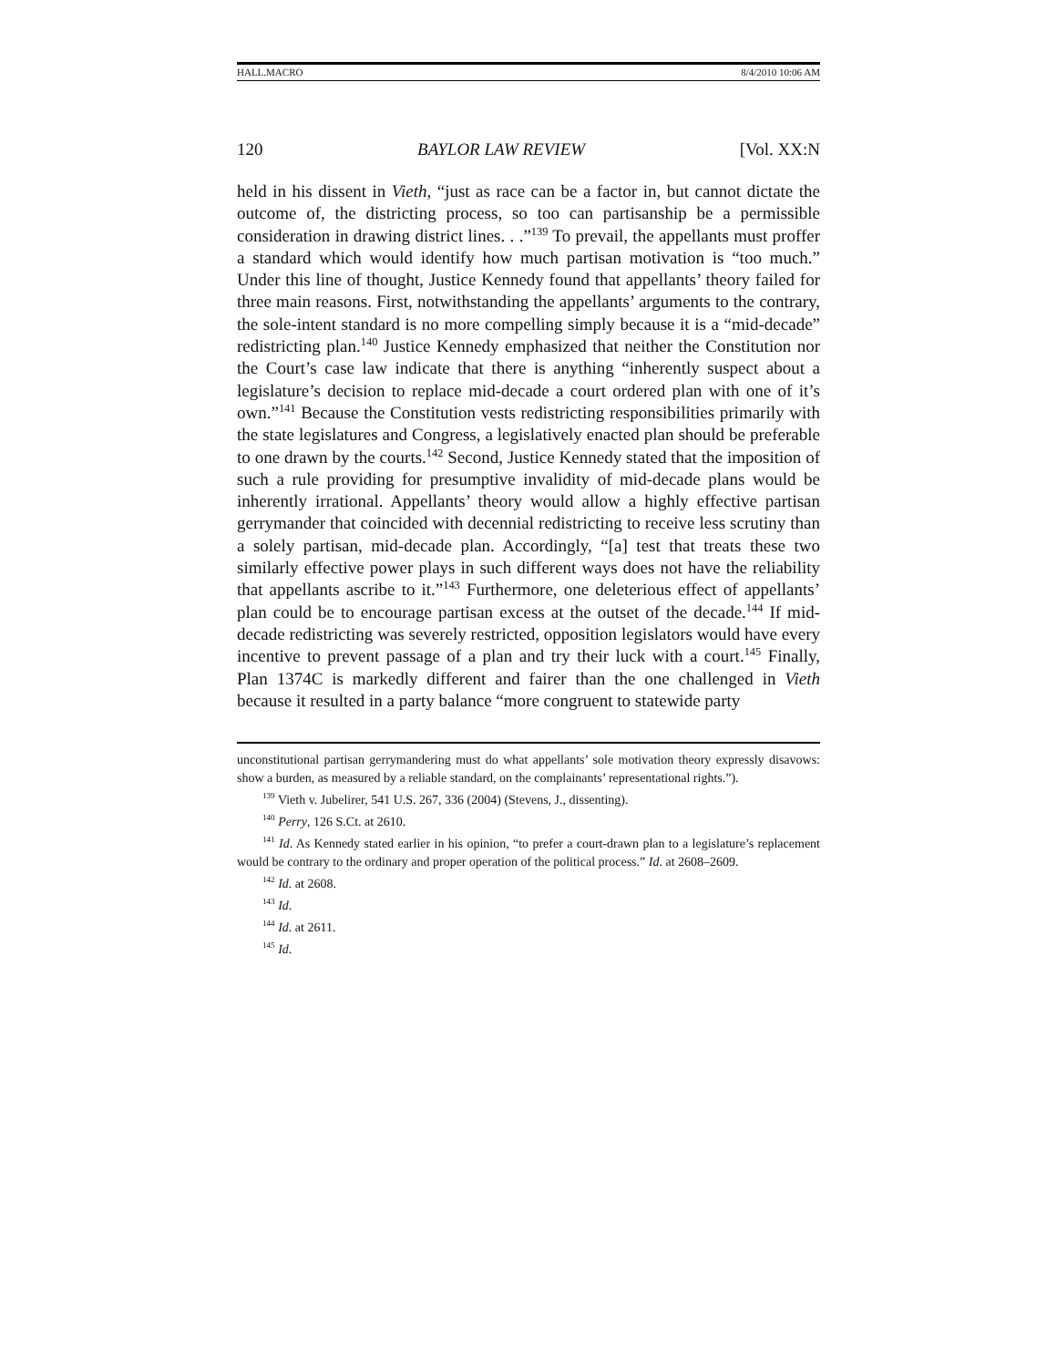HALL.MACRO 8/4/2010 10:06 AM
120 BAYLOR LAW REVIEW [Vol. XX:N
held in his dissent in Vieth, “just as race can be a factor in, but cannot dictate the outcome of, the districting process, so too can partisanship be a permissible consideration in drawing district lines. . .”<sup>139</sup> To prevail, the appellants must proffer a standard which would identify how much partisan motivation is “too much.” Under this line of thought, Justice Kennedy found that appellants’ theory failed for three main reasons. First, notwithstanding the appellants’ arguments to the contrary, the sole-intent standard is no more compelling simply because it is a “mid-decade” redistricting plan.<sup>140</sup> Justice Kennedy emphasized that neither the Constitution nor the Court’s case law indicate that there is anything “inherently suspect about a legislature’s decision to replace mid-decade a court ordered plan with one of it’s own.”<sup>141</sup> Because the Constitution vests redistricting responsibilities primarily with the state legislatures and Congress, a legislatively enacted plan should be preferable to one drawn by the courts.<sup>142</sup> Second, Justice Kennedy stated that the imposition of such a rule providing for presumptive invalidity of mid-decade plans would be inherently irrational. Appellants’ theory would allow a highly effective partisan gerrymander that coincided with decennial redistricting to receive less scrutiny than a solely partisan, mid-decade plan. Accordingly, “[a] test that treats these two similarly effective power plays in such different ways does not have the reliability that appellants ascribe to it.”<sup>143</sup> Furthermore, one deleterious effect of appellants’ plan could be to encourage partisan excess at the outset of the decade.<sup>144</sup> If mid-decade redistricting was severely restricted, opposition legislators would have every incentive to prevent passage of a plan and try their luck with a court.<sup>145</sup> Finally, Plan 1374C is markedly different and fairer than the one challenged in Vieth because it resulted in a party balance “more congruent to statewide party
unconstitutional partisan gerrymandering must do what appellants’ sole motivation theory expressly disavows: show a burden, as measured by a reliable standard, on the complainants’ representational rights.”).
<sup>139</sup> Vieth v. Jubelirer, 541 U.S. 267, 336 (2004) (Stevens, J., dissenting).
<sup>140</sup> Perry, 126 S.Ct. at 2610.
<sup>141</sup> Id. As Kennedy stated earlier in his opinion, “to prefer a court-drawn plan to a legislature’s replacement would be contrary to the ordinary and proper operation of the political process.” Id. at 2608–2609.
<sup>142</sup> Id. at 2608.
<sup>143</sup> Id.
<sup>144</sup> Id. at 2611.
<sup>145</sup> Id.